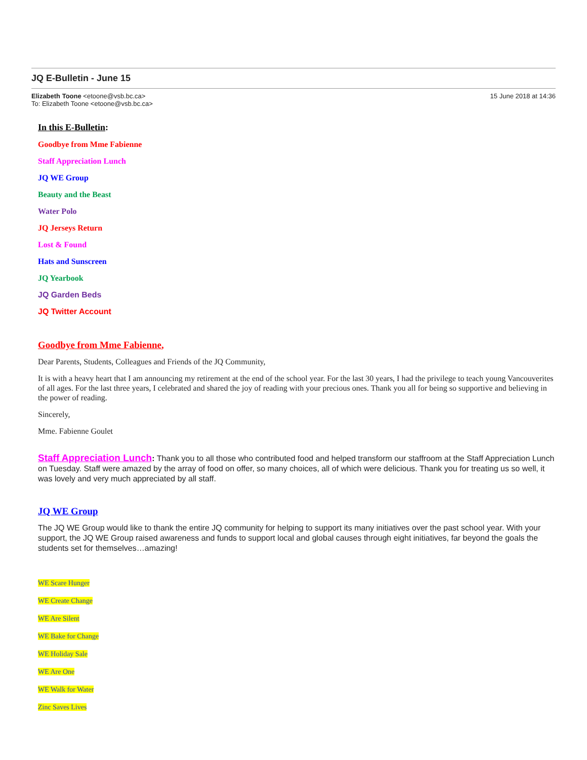JQ E-Bulletin - June 15
Elizabeth Toone <etoone@vsb.bc.ca>
To: Elizabeth Toone <etoone@vsb.bc.ca>
15 June 2018 at 14:36
In this E-Bulletin:
Goodbye from Mme Fabienne
Staff Appreciation Lunch
JQ WE Group
Beauty and the Beast
Water Polo
JQ Jerseys Return
Lost & Found
Hats and Sunscreen
JQ Yearbook
JQ Garden Beds
JQ Twitter Account
Goodbye from Mme Fabienne,
Dear Parents, Students, Colleagues and Friends of the JQ Community,
It is with a heavy heart that I am announcing my retirement at the end of the school year. For the last 30 years, I had the privilege to teach young Vancouverites of all ages. For the last three years, I celebrated and shared the joy of reading with your precious ones. Thank you all for being so supportive and believing in the power of reading.
Sincerely,
Mme. Fabienne Goulet
Staff Appreciation Lunch: Thank you to all those who contributed food and helped transform our staffroom at the Staff Appreciation Lunch on Tuesday. Staff were amazed by the array of food on offer, so many choices, all of which were delicious. Thank you for treating us so well, it was lovely and very much appreciated by all staff.
JQ WE Group
The JQ WE Group would like to thank the entire JQ community for helping to support its many initiatives over the past school year. With your support, the JQ WE Group raised awareness and funds to support local and global causes through eight initiatives, far beyond the goals the students set for themselves…amazing!
WE Scare Hunger
WE Create Change
WE Are Silent
WE Bake for Change
WE Holiday Sale
WE Are One
WE Walk for Water
Zinc Saves Lives